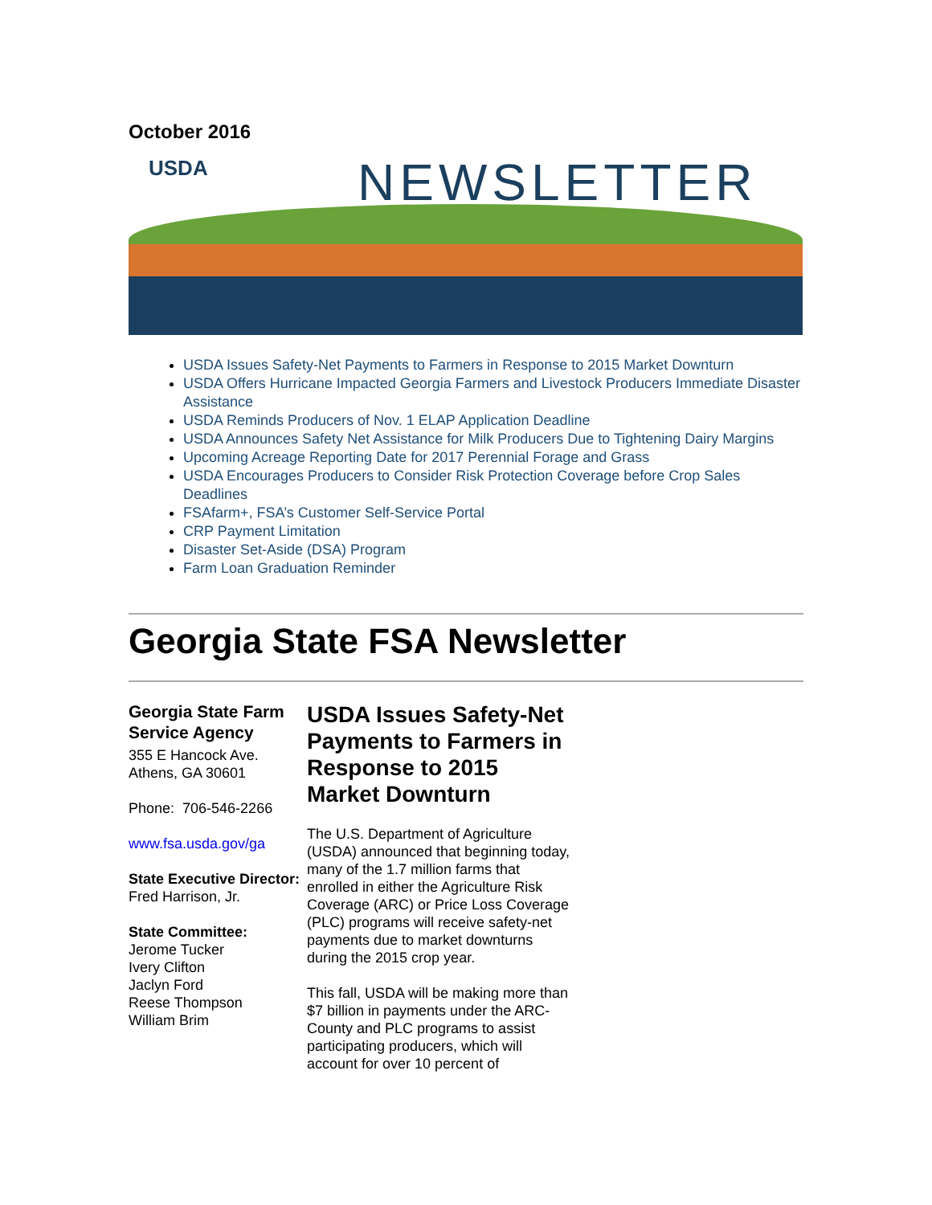October 2016
USDA NEWSLETTER
USDA Issues Safety-Net Payments to Farmers in Response to 2015 Market Downturn
USDA Offers Hurricane Impacted Georgia Farmers and Livestock Producers Immediate Disaster Assistance
USDA Reminds Producers of Nov. 1 ELAP Application Deadline
USDA Announces Safety Net Assistance for Milk Producers Due to Tightening Dairy Margins
Upcoming Acreage Reporting Date for 2017 Perennial Forage and Grass
USDA Encourages Producers to Consider Risk Protection Coverage before Crop Sales Deadlines
FSAfarm+, FSA’s Customer Self-Service Portal
CRP Payment Limitation
Disaster Set-Aside (DSA) Program
Farm Loan Graduation Reminder
Georgia State FSA Newsletter
Georgia State Farm Service Agency
355 E Hancock Ave.
Athens, GA 30601
Phone: 706-546-2266
www.fsa.usda.gov/ga
State Executive Director:
Fred Harrison, Jr.
State Committee:
Jerome Tucker
Ivery Clifton
Jaclyn Ford
Reese Thompson
William Brim
USDA Issues Safety-Net Payments to Farmers in Response to 2015 Market Downturn
The U.S. Department of Agriculture (USDA) announced that beginning today, many of the 1.7 million farms that enrolled in either the Agriculture Risk Coverage (ARC) or Price Loss Coverage (PLC) programs will receive safety-net payments due to market downturns during the 2015 crop year.
This fall, USDA will be making more than $7 billion in payments under the ARC-County and PLC programs to assist participating producers, which will account for over 10 percent of